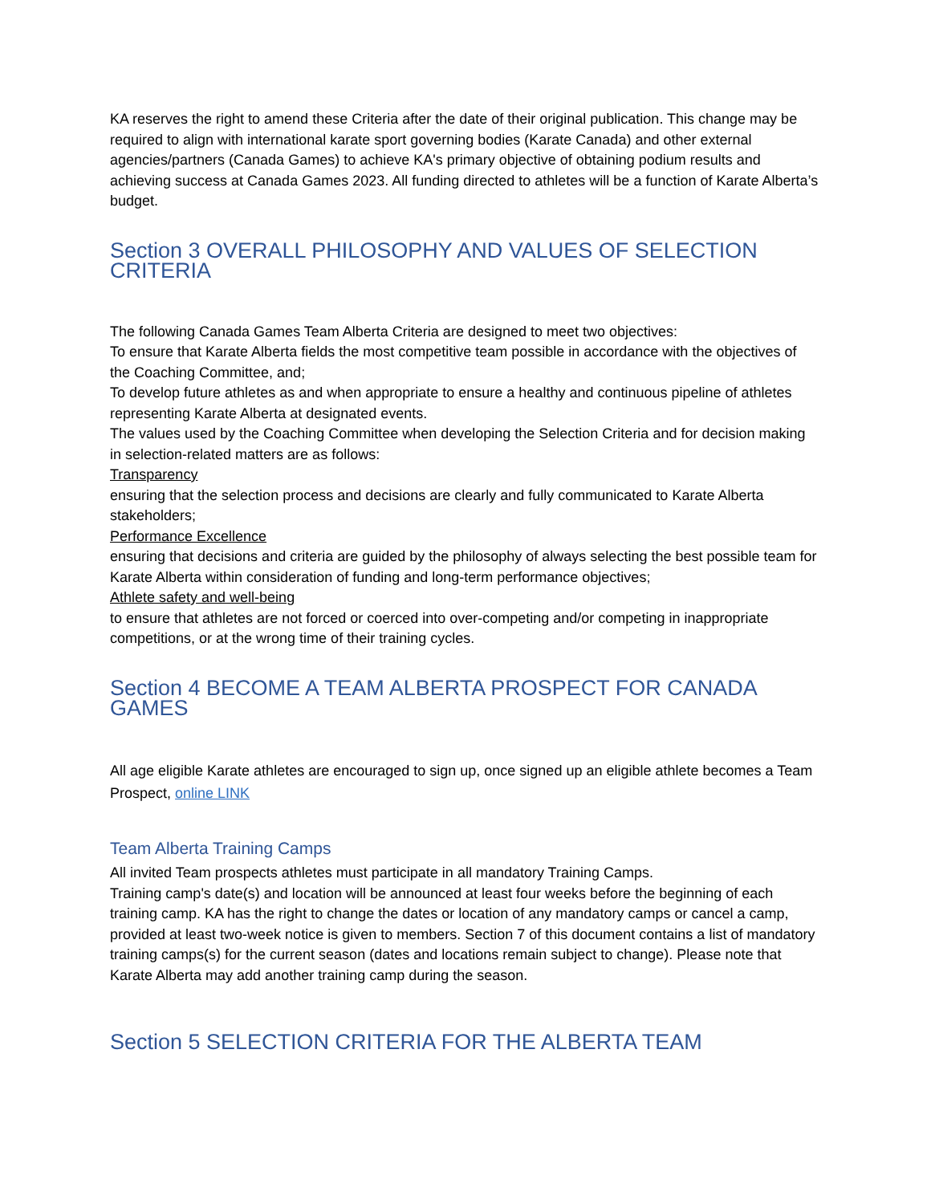KA reserves the right to amend these Criteria after the date of their original publication. This change may be required to align with international karate sport governing bodies (Karate Canada) and other external agencies/partners (Canada Games) to achieve KA's primary objective of obtaining podium results and achieving success at Canada Games 2023. All funding directed to athletes will be a function of Karate Alberta’s budget.
Section 3 OVERALL PHILOSOPHY AND VALUES OF SELECTION CRITERIA
The following Canada Games Team Alberta Criteria are designed to meet two objectives:
To ensure that Karate Alberta fields the most competitive team possible in accordance with the objectives of the Coaching Committee, and;
To develop future athletes as and when appropriate to ensure a healthy and continuous pipeline of athletes representing Karate Alberta at designated events.
The values used by the Coaching Committee when developing the Selection Criteria and for decision making in selection-related matters are as follows:
Transparency
ensuring that the selection process and decisions are clearly and fully communicated to Karate Alberta stakeholders;
Performance Excellence
ensuring that decisions and criteria are guided by the philosophy of always selecting the best possible team for Karate Alberta within consideration of funding and long-term performance objectives;
Athlete safety and well-being
to ensure that athletes are not forced or coerced into over-competing and/or competing in inappropriate competitions, or at the wrong time of their training cycles.
Section 4 BECOME A TEAM ALBERTA PROSPECT FOR CANADA GAMES
All age eligible Karate athletes are encouraged to sign up, once signed up an eligible athlete becomes a Team Prospect, online LINK
Team Alberta Training Camps
All invited Team prospects athletes must participate in all mandatory Training Camps.
Training camp's date(s) and location will be announced at least four weeks before the beginning of each training camp. KA has the right to change the dates or location of any mandatory camps or cancel a camp, provided at least two-week notice is given to members. Section 7 of this document contains a list of mandatory training camps(s) for the current season (dates and locations remain subject to change). Please note that Karate Alberta may add another training camp during the season.
Section 5 SELECTION CRITERIA FOR THE ALBERTA TEAM